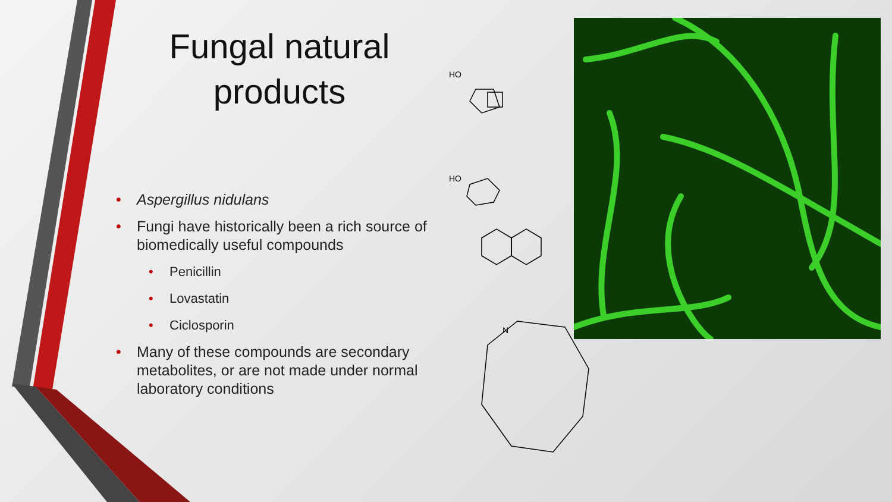Fungal natural
products
• Aspergillus nidulans
• Fungi have historically been a rich source of biomedically useful compounds
• Penicillin
• Lovastatin
• Ciclosporin
• Many of these compounds are secondary metabolites, or are not made under normal laboratory conditions
HO
HO
N